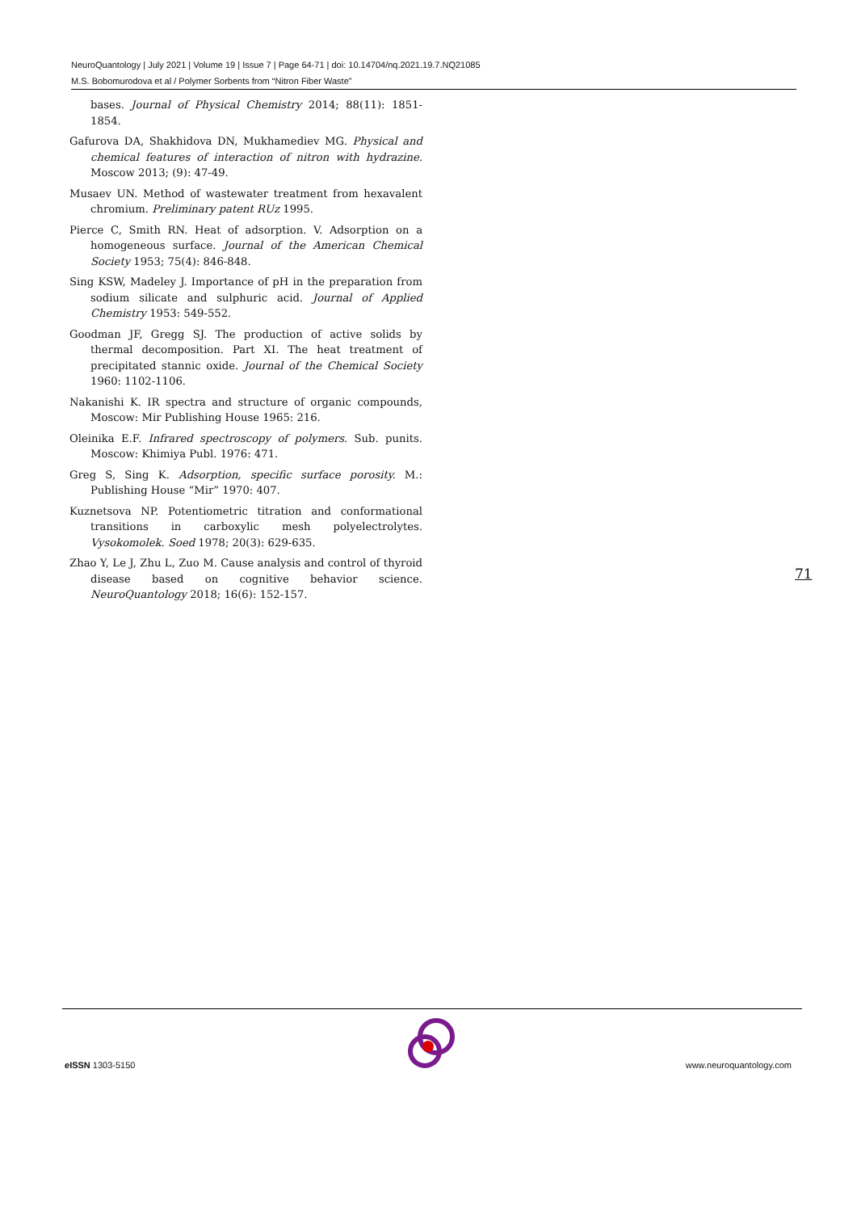NeuroQuantology | July 2021 | Volume 19 | Issue 7 | Page 64-71 | doi: 10.14704/nq.2021.19.7.NQ21085
M.S. Bobomurodova et al / Polymer Sorbents from “Nitron Fiber Waste”
bases. Journal of Physical Chemistry 2014; 88(11): 1851-1854.
Gafurova DA, Shakhidova DN, Mukhamediev MG. Physical and chemical features of interaction of nitron with hydrazine. Moscow 2013; (9): 47-49.
Musaev UN. Method of wastewater treatment from hexavalent chromium. Preliminary patent RUz 1995.
Pierce C, Smith RN. Heat of adsorption. V. Adsorption on a homogeneous surface. Journal of the American Chemical Society 1953; 75(4): 846-848.
Sing KSW, Madeley J. Importance of pH in the preparation from sodium silicate and sulphuric acid. Journal of Applied Chemistry 1953: 549-552.
Goodman JF, Gregg SJ. The production of active solids by thermal decomposition. Part XI. The heat treatment of precipitated stannic oxide. Journal of the Chemical Society 1960: 1102-1106.
Nakanishi K. IR spectra and structure of organic compounds, Moscow: Mir Publishing House 1965: 216.
Oleinika E.F. Infrared spectroscopy of polymers. Sub. punits. Moscow: Khimiya Publ. 1976: 471.
Greg S, Sing K. Adsorption, specific surface porosity. M.: Publishing House “Mir” 1970: 407.
Kuznetsova NP. Potentiometric titration and conformational transitions in carboxylic mesh polyelectrolytes. Vysokomolek. Soed 1978; 20(3): 629-635.
Zhao Y, Le J, Zhu L, Zuo M. Cause analysis and control of thyroid disease based on cognitive behavior science. NeuroQuantology 2018; 16(6): 152-157.
71
e ISSN 1303-5150 www.neuroquantology.com